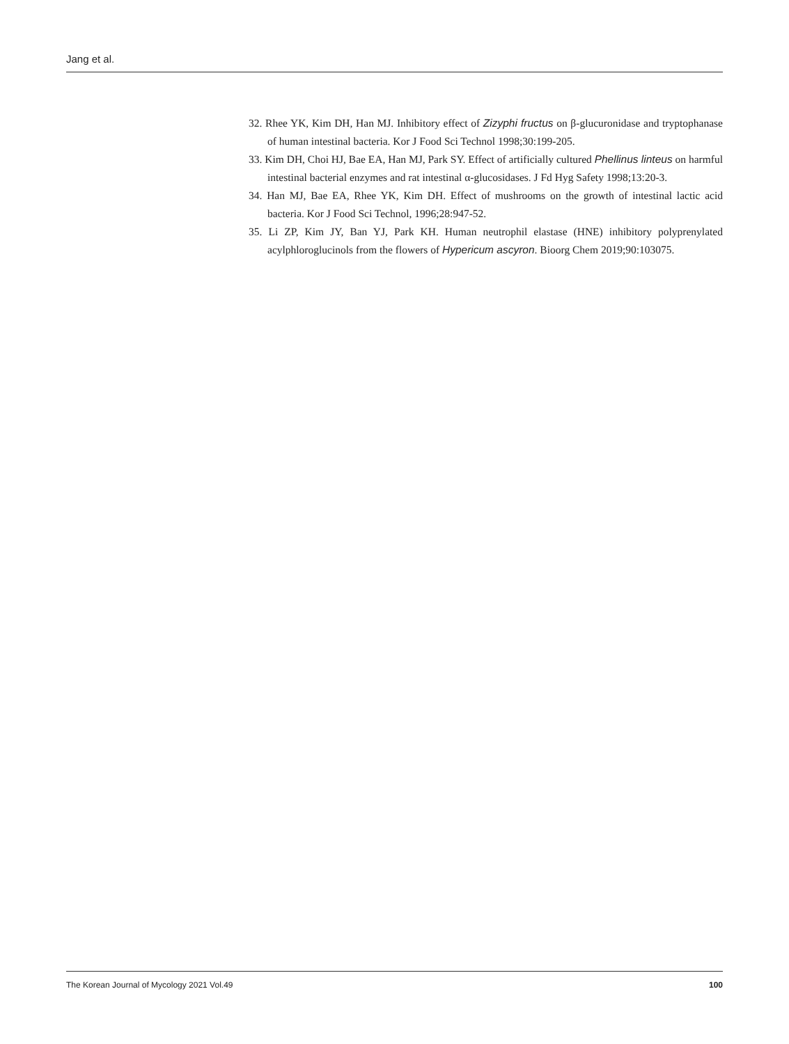Jang et al.
32. Rhee YK, Kim DH, Han MJ. Inhibitory effect of Zizyphi fructus on β-glucuronidase and tryptophanase of human intestinal bacteria. Kor J Food Sci Technol 1998;30:199-205.
33. Kim DH, Choi HJ, Bae EA, Han MJ, Park SY. Effect of artificially cultured Phellinus linteus on harmful intestinal bacterial enzymes and rat intestinal α-glucosidases. J Fd Hyg Safety 1998;13:20-3.
34. Han MJ, Bae EA, Rhee YK, Kim DH. Effect of mushrooms on the growth of intestinal lactic acid bacteria. Kor J Food Sci Technol, 1996;28:947-52.
35. Li ZP, Kim JY, Ban YJ, Park KH. Human neutrophil elastase (HNE) inhibitory polyprenylated acylphloroglucinols from the flowers of Hypericum ascyron. Bioorg Chem 2019;90:103075.
The Korean Journal of Mycology 2021 Vol.49 100